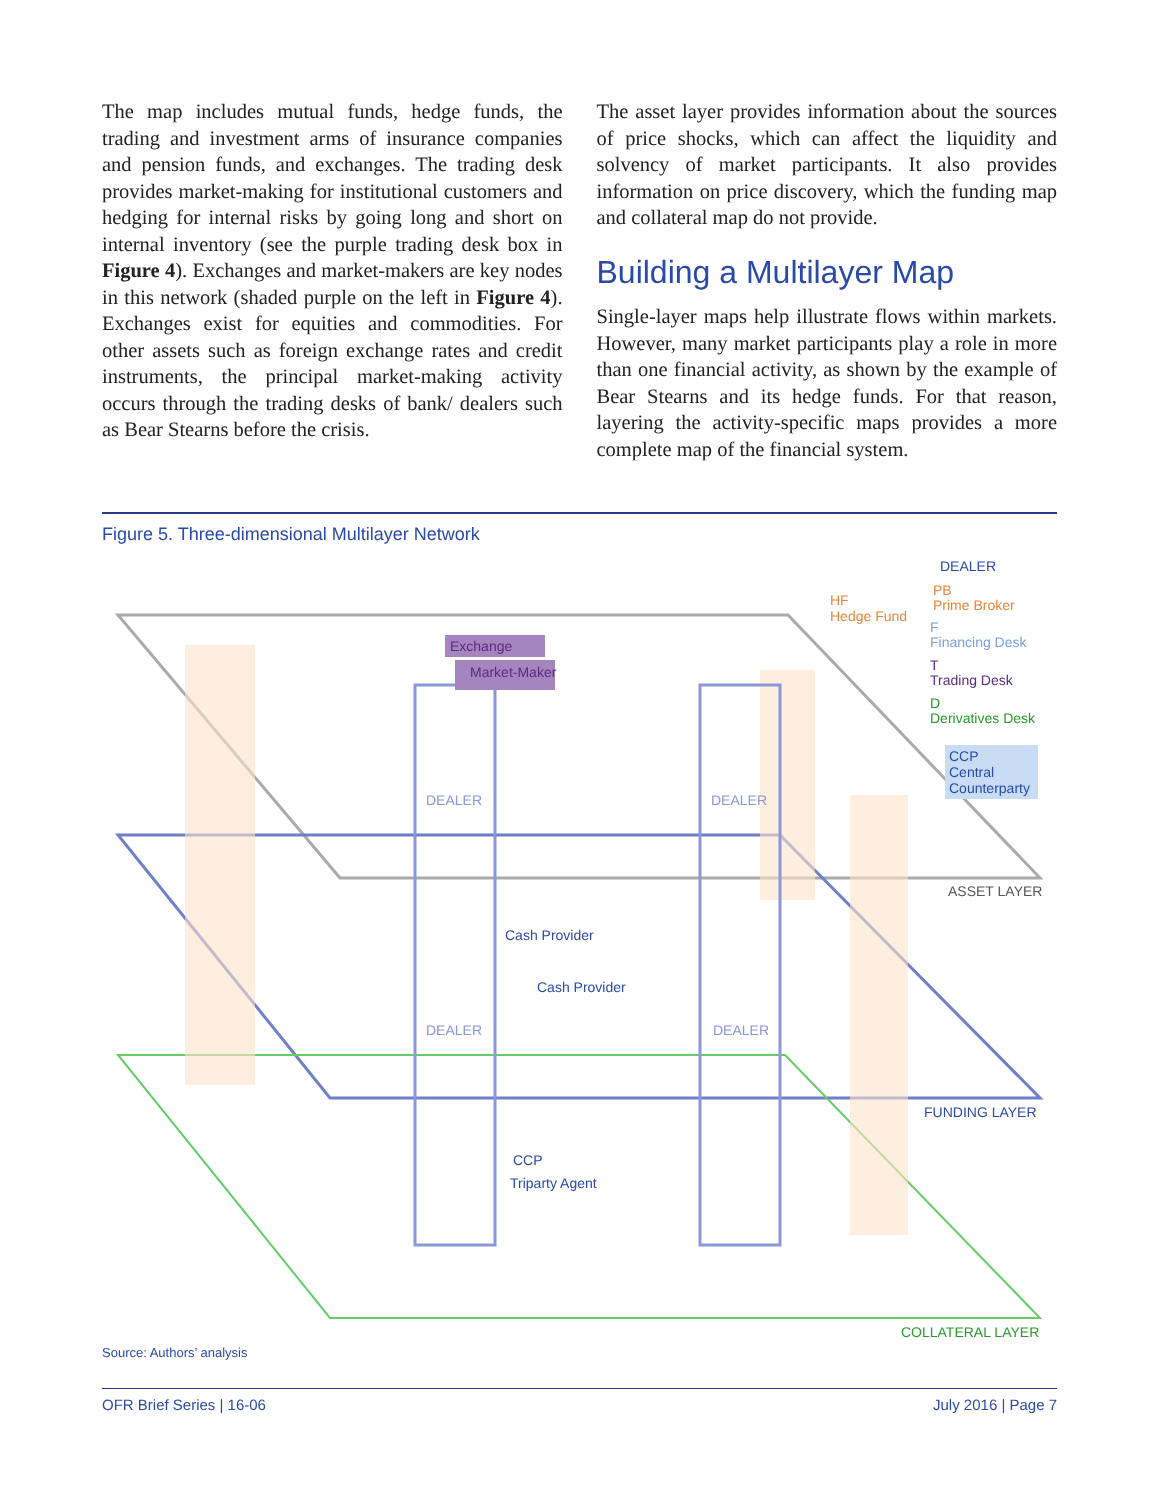The map includes mutual funds, hedge funds, the trading and investment arms of insurance companies and pension funds, and exchanges. The trading desk provides market-making for institutional customers and hedging for internal risks by going long and short on internal inventory (see the purple trading desk box in Figure 4). Exchanges and market-makers are key nodes in this network (shaded purple on the left in Figure 4). Exchanges exist for equities and commodities. For other assets such as foreign exchange rates and credit instruments, the principal market-making activity occurs through the trading desks of bank/ dealers such as Bear Stearns before the crisis.
The asset layer provides information about the sources of price shocks, which can affect the liquidity and solvency of market participants. It also provides information on price discovery, which the funding map and collateral map do not provide.
Building a Multilayer Map
Single-layer maps help illustrate flows within markets. However, many market participants play a role in more than one financial activity, as shown by the example of Bear Stearns and its hedge funds. For that reason, layering the activity-specific maps provides a more complete map of the financial system.
Figure 5. Three-dimensional Multilayer Network
Exchange
Market-Maker
DEALER
HF
Hedge Fund
PB
Prime Broker
F
Financing Desk
T
Trading Desk
D
Derivatives Desk
CCP
Central
Counterparty
ASSET LAYER
FUNDING LAYER
COLLATERAL LAYER
DEALER
DEALER
DEALER
DEALER
Cash Provider
Cash Provider
CCP
Triparty Agent
Source: Authors’ analysis
OFR Brief Series | 16-06 July 2016 | Page 7